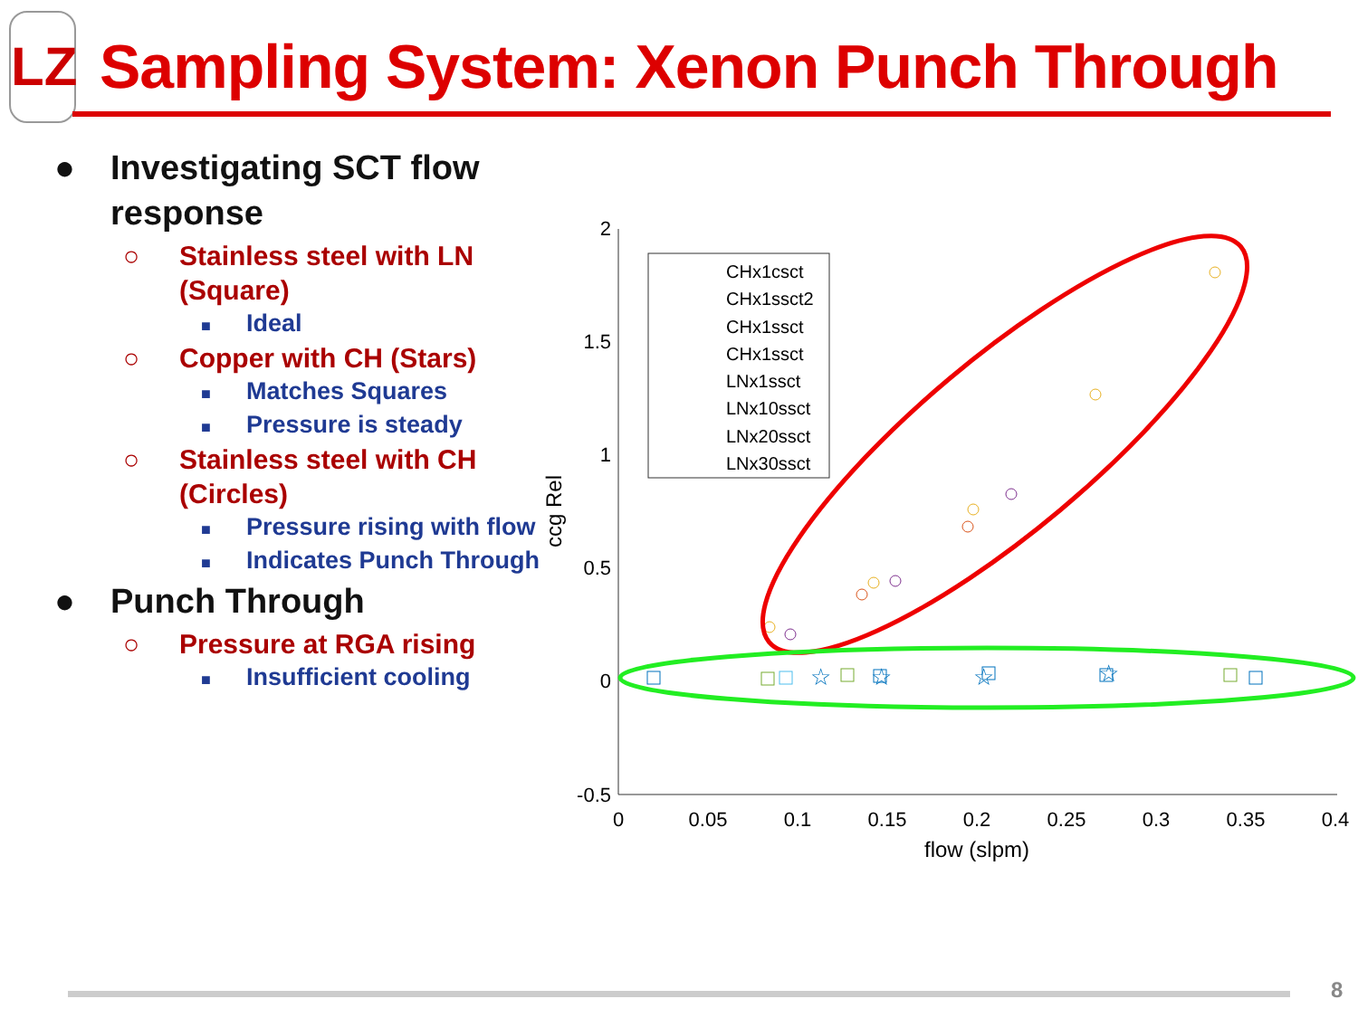LZ
Sampling System: Xenon Punch Through
● Investigating SCT flow response
○ Stainless steel with LN (Square)
■ Ideal
○ Copper with CH (Stars)
■ Matches Squares
■ Pressure is steady
○ Stainless steel with CH (Circles)
■ Pressure rising with flow
■ Indicates Punch Through
● Punch Through
○ Pressure at RGA rising
■ Insufficient cooling
2
1.5
1
0.5
0
-0.5
0
0.05
0.1
0.15
0.2
0.25
0.3
0.35
0.4
flow (slpm)
ccg Rel
CHx1csct
CHx1ssct2
CHx1ssct
CHx1ssct
LNx1ssct
LNx10ssct
LNx20ssct
LNx30ssct
☆
☆
☆
☆
8